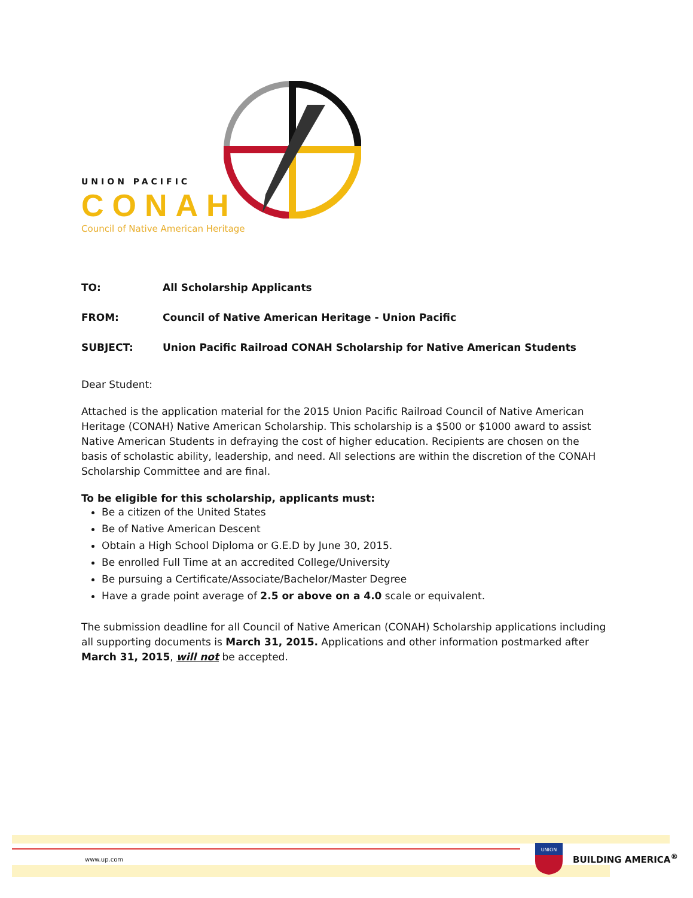UNION PACIFIC
CONAH
Council of Native American Heritage
TO: All Scholarship Applicants
FROM: Council of Native American Heritage - Union Pacific
SUBJECT: Union Pacific Railroad CONAH Scholarship for Native American Students
Dear Student:
Attached is the application material for the 2015 Union Pacific Railroad Council of Native American Heritage (CONAH) Native American Scholarship. This scholarship is a $500 or $1000 award to assist Native American Students in defraying the cost of higher education. Recipients are chosen on the basis of scholastic ability, leadership, and need. All selections are within the discretion of the CONAH Scholarship Committee and are final.
To be eligible for this scholarship, applicants must:
Be a citizen of the United States
Be of Native American Descent
Obtain a High School Diploma or G.E.D by June 30, 2015.
Be enrolled Full Time at an accredited College/University
Be pursuing a Certificate/Associate/Bachelor/Master Degree
Have a grade point average of 2.5 or above on a 4.0 scale or equivalent.
The submission deadline for all Council of Native American (CONAH) Scholarship applications including all supporting documents is March 31, 2015. Applications and other information postmarked after March 31, 2015, will not be accepted.
www.up.com
UNION
BUILDING AMERICA<sup>®</sup>